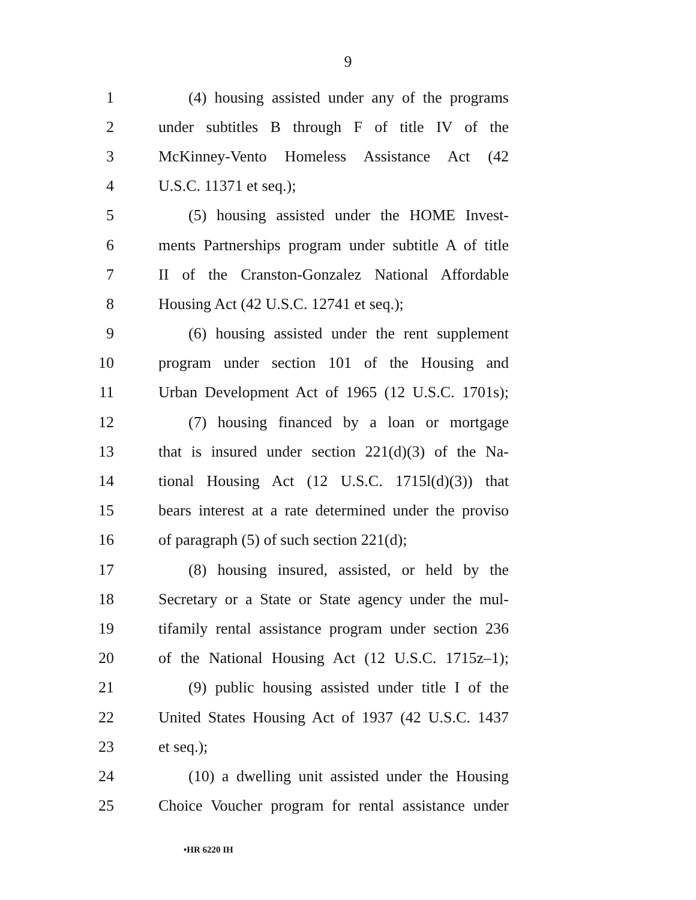9
1 (4) housing assisted under any of the programs
2 under subtitles B through F of title IV of the
3 McKinney-Vento Homeless Assistance Act (42
4 U.S.C. 11371 et seq.);
5 (5) housing assisted under the HOME Invest-
6 ments Partnerships program under subtitle A of title
7 II of the Cranston-Gonzalez National Affordable
8 Housing Act (42 U.S.C. 12741 et seq.);
9 (6) housing assisted under the rent supplement
10 program under section 101 of the Housing and
11 Urban Development Act of 1965 (12 U.S.C. 1701s);
12 (7) housing financed by a loan or mortgage
13 that is insured under section 221(d)(3) of the Na-
14 tional Housing Act (12 U.S.C. 1715l(d)(3)) that
15 bears interest at a rate determined under the proviso
16 of paragraph (5) of such section 221(d);
17 (8) housing insured, assisted, or held by the
18 Secretary or a State or State agency under the mul-
19 tifamily rental assistance program under section 236
20 of the National Housing Act (12 U.S.C. 1715z–1);
21 (9) public housing assisted under title I of the
22 United States Housing Act of 1937 (42 U.S.C. 1437
23 et seq.);
24 (10) a dwelling unit assisted under the Housing
25 Choice Voucher program for rental assistance under
•HR 6220 IH